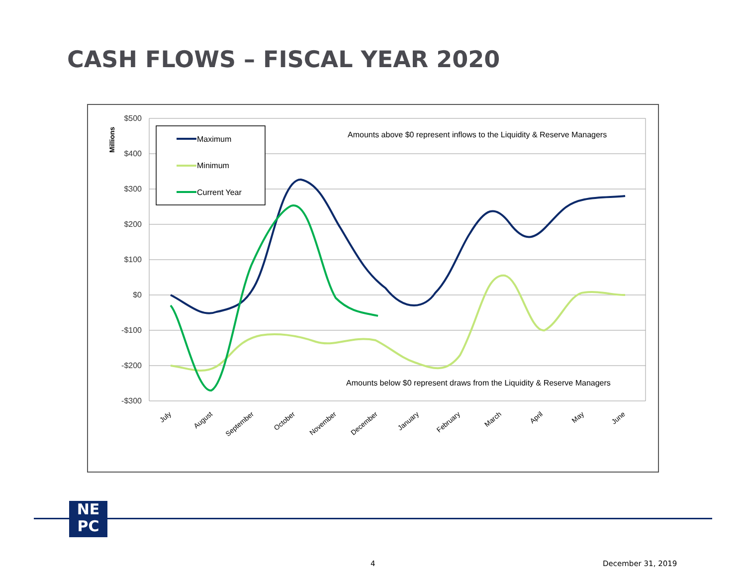CASH FLOWS – FISCAL YEAR 2020
$500
$400
$300
$200
$100
$0
-$100
-$200
-$300
Millions
Maximum
Minimum
Current Year
Amounts above $0 represent inflows to the Liquidity & Reserve Managers
Amounts below $0 represent draws from the Liquidity & Reserve Managers
July
August
September
October
November
December
January
February
March
April
May
June
NE
PC
4 December 31, 2019